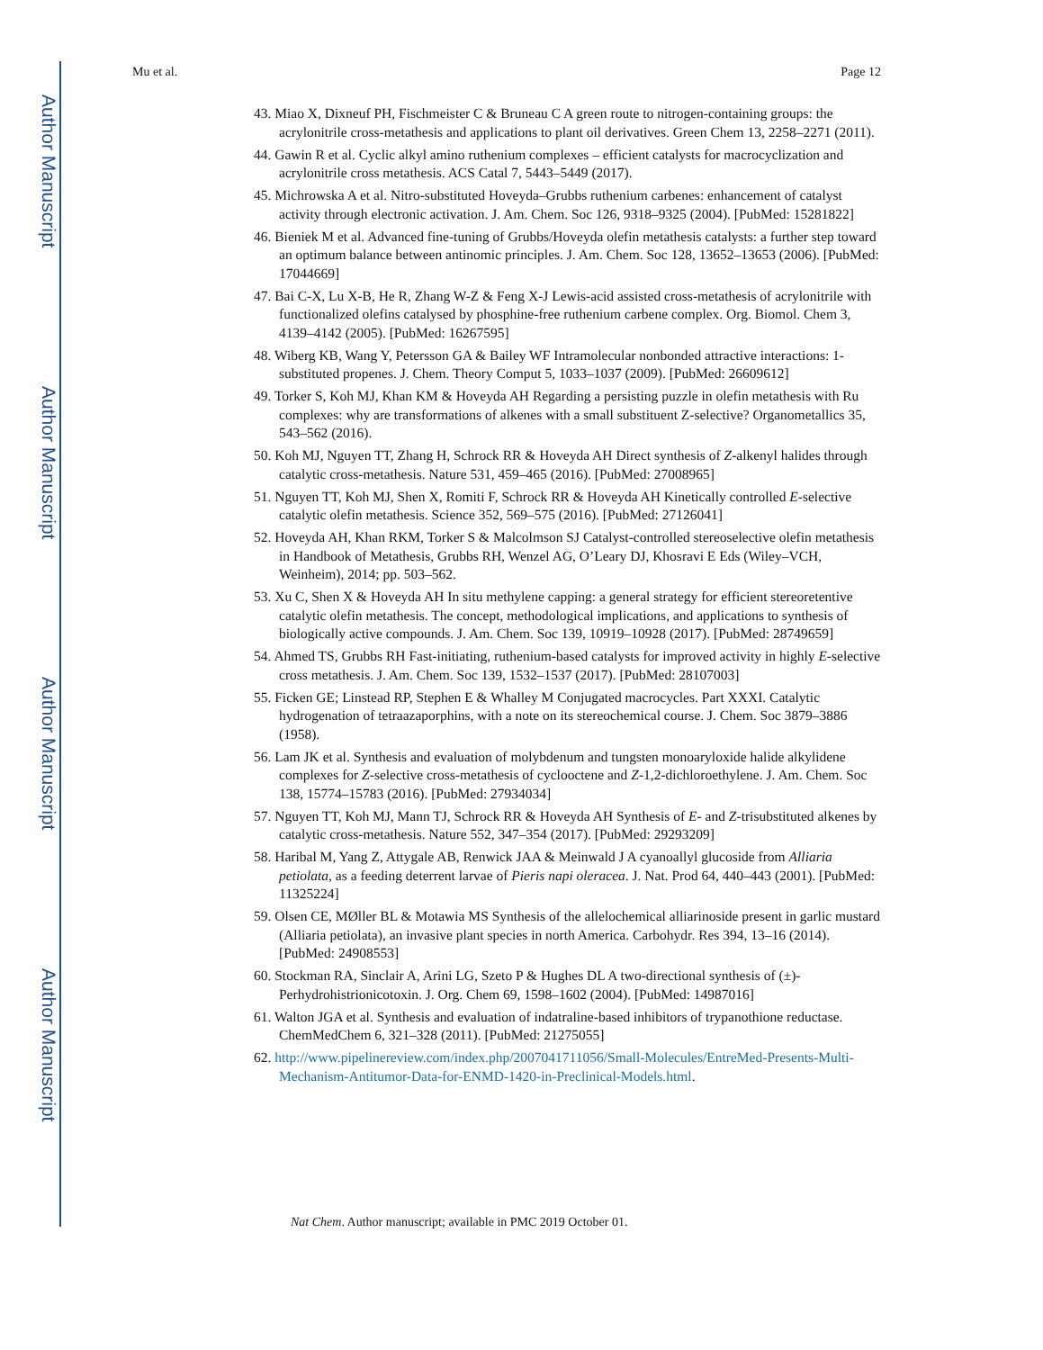Author Manuscript
Author Manuscript
Author Manuscript
Author Manuscript
Mu et al. Page 12
43. Miao X, Dixneuf PH, Fischmeister C & Bruneau C A green route to nitrogen-containing groups: the acrylonitrile cross-metathesis and applications to plant oil derivatives. Green Chem 13, 2258–2271 (2011).
44. Gawin R et al. Cyclic alkyl amino ruthenium complexes – efficient catalysts for macrocyclization and acrylonitrile cross metathesis. ACS Catal 7, 5443–5449 (2017).
45. Michrowska A et al. Nitro-substituted Hoveyda–Grubbs ruthenium carbenes: enhancement of catalyst activity through electronic activation. J. Am. Chem. Soc 126, 9318–9325 (2004). [PubMed: 15281822]
46. Bieniek M et al. Advanced fine-tuning of Grubbs/Hoveyda olefin metathesis catalysts: a further step toward an optimum balance between antinomic principles. J. Am. Chem. Soc 128, 13652–13653 (2006). [PubMed: 17044669]
47. Bai C-X, Lu X-B, He R, Zhang W-Z & Feng X-J Lewis-acid assisted cross-metathesis of acrylonitrile with functionalized olefins catalysed by phosphine-free ruthenium carbene complex. Org. Biomol. Chem 3, 4139–4142 (2005). [PubMed: 16267595]
48. Wiberg KB, Wang Y, Petersson GA & Bailey WF Intramolecular nonbonded attractive interactions: 1-substituted propenes. J. Chem. Theory Comput 5, 1033–1037 (2009). [PubMed: 26609612]
49. Torker S, Koh MJ, Khan KM & Hoveyda AH Regarding a persisting puzzle in olefin metathesis with Ru complexes: why are transformations of alkenes with a small substituent Z-selective? Organometallics 35, 543–562 (2016).
50. Koh MJ, Nguyen TT, Zhang H, Schrock RR & Hoveyda AH Direct synthesis of Z-alkenyl halides through catalytic cross-metathesis. Nature 531, 459–465 (2016). [PubMed: 27008965]
51. Nguyen TT, Koh MJ, Shen X, Romiti F, Schrock RR & Hoveyda AH Kinetically controlled E-selective catalytic olefin metathesis. Science 352, 569–575 (2016). [PubMed: 27126041]
52. Hoveyda AH, Khan RKM, Torker S & Malcolmson SJ Catalyst-controlled stereoselective olefin metathesis in Handbook of Metathesis, Grubbs RH, Wenzel AG, O’Leary DJ, Khosravi E Eds (Wiley–VCH, Weinheim), 2014; pp. 503–562.
53. Xu C, Shen X & Hoveyda AH In situ methylene capping: a general strategy for efficient stereoretentive catalytic olefin metathesis. The concept, methodological implications, and applications to synthesis of biologically active compounds. J. Am. Chem. Soc 139, 10919–10928 (2017). [PubMed: 28749659]
54. Ahmed TS, Grubbs RH Fast-initiating, ruthenium-based catalysts for improved activity in highly E-selective cross metathesis. J. Am. Chem. Soc 139, 1532–1537 (2017). [PubMed: 28107003]
55. Ficken GE; Linstead RP, Stephen E & Whalley M Conjugated macrocycles. Part XXXI. Catalytic hydrogenation of tetraazaporphins, with a note on its stereochemical course. J. Chem. Soc 3879–3886 (1958).
56. Lam JK et al. Synthesis and evaluation of molybdenum and tungsten monoaryloxide halide alkylidene complexes for Z-selective cross-metathesis of cyclooctene and Z-1,2-dichloroethylene. J. Am. Chem. Soc 138, 15774–15783 (2016). [PubMed: 27934034]
57. Nguyen TT, Koh MJ, Mann TJ, Schrock RR & Hoveyda AH Synthesis of E- and Z-trisubstituted alkenes by catalytic cross-metathesis. Nature 552, 347–354 (2017). [PubMed: 29293209]
58. Haribal M, Yang Z, Attygale AB, Renwick JAA & Meinwald J A cyanoallyl glucoside from Alliaria petiolata, as a feeding deterrent larvae of Pieris napi oleracea. J. Nat. Prod 64, 440–443 (2001). [PubMed: 11325224]
59. Olsen CE, MØller BL & Motawia MS Synthesis of the allelochemical alliarinoside present in garlic mustard (Alliaria petiolata), an invasive plant species in north America. Carbohydr. Res 394, 13–16 (2014). [PubMed: 24908553]
60. Stockman RA, Sinclair A, Arini LG, Szeto P & Hughes DL A two-directional synthesis of (±)-Perhydrohistrionicotoxin. J. Org. Chem 69, 1598–1602 (2004). [PubMed: 14987016]
61. Walton JGA et al. Synthesis and evaluation of indatraline-based inhibitors of trypanothione reductase. ChemMedChem 6, 321–328 (2011). [PubMed: 21275055]
62. http://www.pipelinereview.com/index.php/2007041711056/Small-Molecules/EntreMed-Presents-Multi-Mechanism-Antitumor-Data-for-ENMD-1420-in-Preclinical-Models.html.
Nat Chem. Author manuscript; available in PMC 2019 October 01.